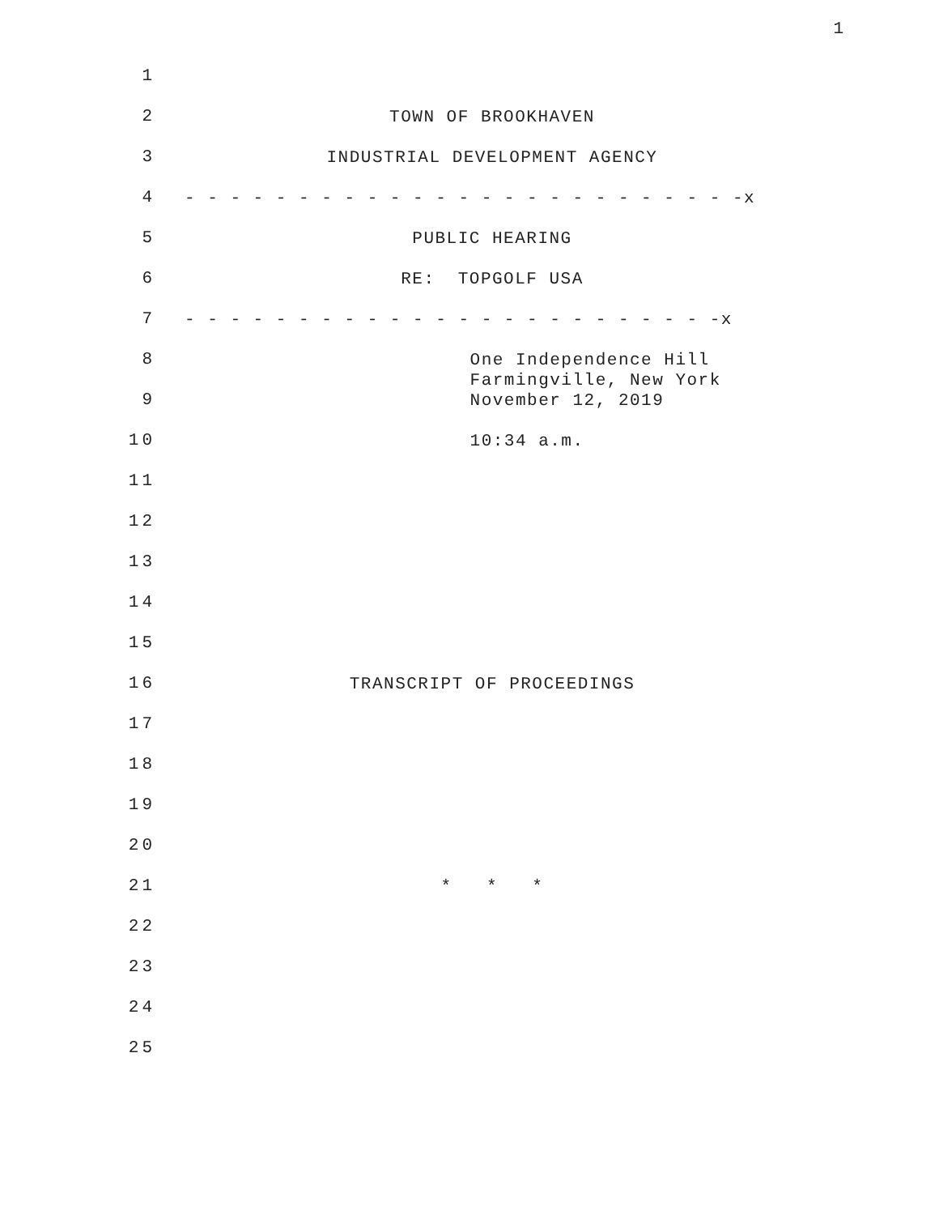1
1
2
TOWN OF BROOKHAVEN
3
INDUSTRIAL DEVELOPMENT AGENCY
4
- - - - - - - - - - - - - - - - - - - - - - - - -x
5
PUBLIC HEARING
6
RE: TOPGOLF USA
7
- - - - - - - - - - - - - - - - - - - - - - - -x
8
One Independence Hill Farmingville, New York
9
November 12, 2019
10
10:34 a.m.
11
12
13
14
15
16
TRANSCRIPT OF PROCEEDINGS
17
18
19
20
21
* * *
22
23
24
25